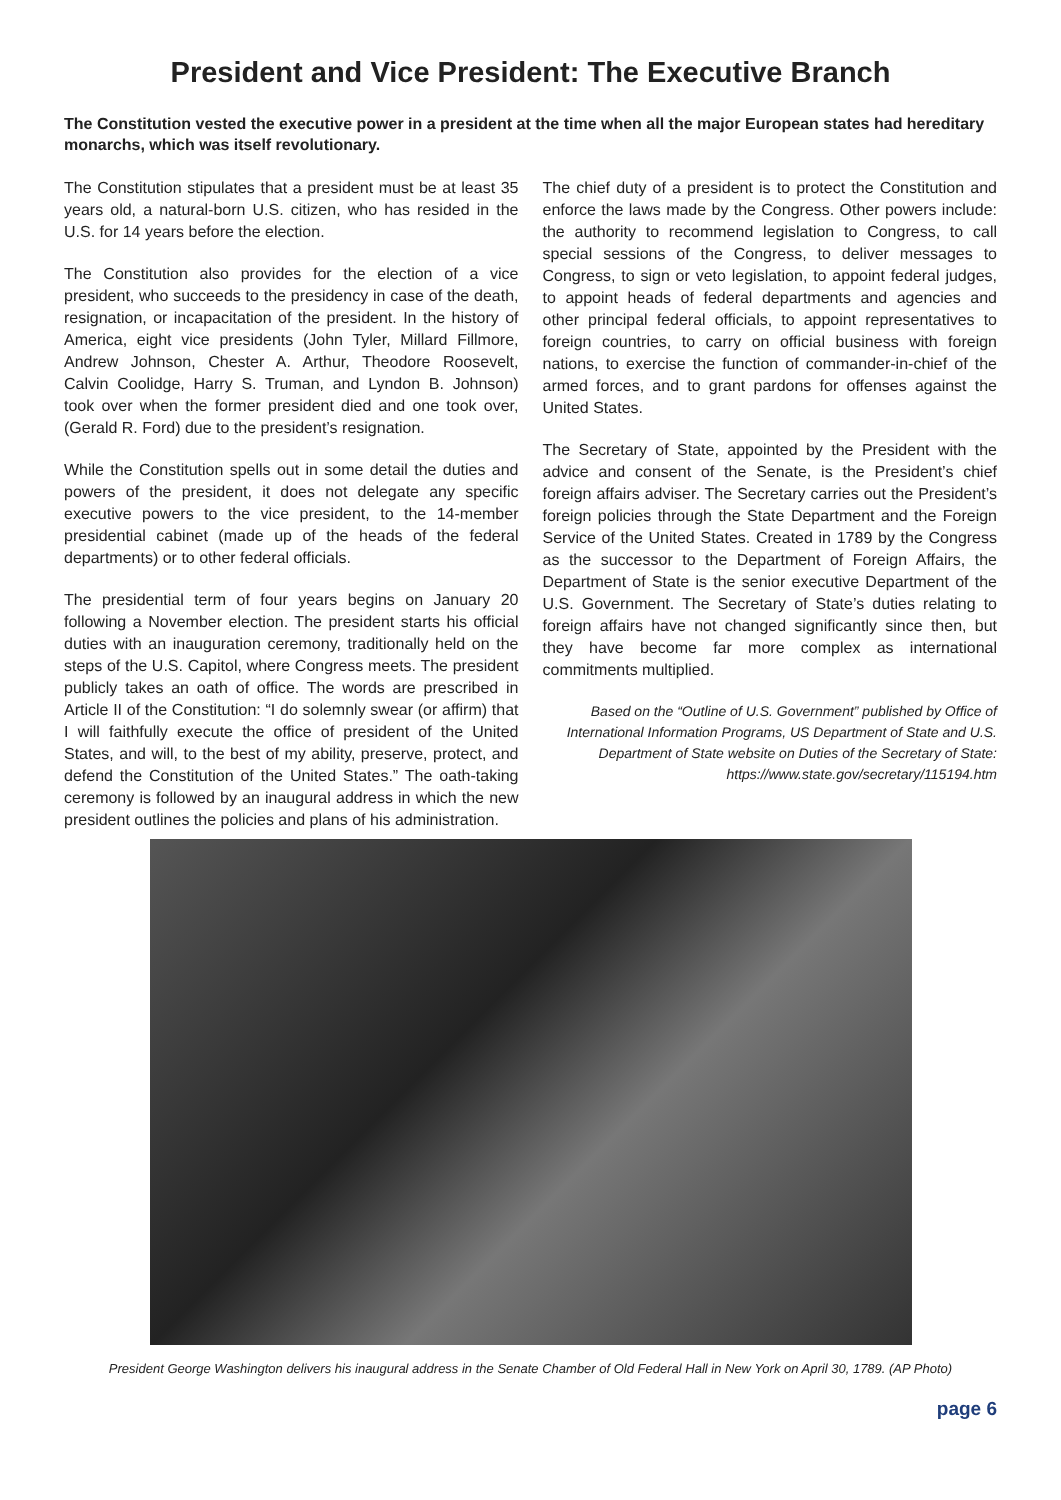President and Vice President: The Executive Branch
The Constitution vested the executive power in a president at the time when all the major European states had hereditary monarchs, which was itself revolutionary.
The Constitution stipulates that a president must be at least 35 years old, a natural-born U.S. citizen, who has resided in the U.S. for 14 years before the election.
The Constitution also provides for the election of a vice president, who succeeds to the presidency in case of the death, resignation, or incapacitation of the president. In the history of America, eight vice presidents (John Tyler, Millard Fillmore, Andrew Johnson, Chester A. Arthur, Theodore Roosevelt, Calvin Coolidge, Harry S. Truman, and Lyndon B. Johnson) took over when the former president died and one took over, (Gerald R. Ford) due to the president’s resignation.
While the Constitution spells out in some detail the duties and powers of the president, it does not delegate any specific executive powers to the vice president, to the 14-member presidential cabinet (made up of the heads of the federal departments) or to other federal officials.
The presidential term of four years begins on January 20 following a November election. The president starts his official duties with an inauguration ceremony, traditionally held on the steps of the U.S. Capitol, where Congress meets. The president publicly takes an oath of office. The words are prescribed in Article II of the Constitution: “I do solemnly swear (or affirm) that I will faithfully execute the office of president of the United States, and will, to the best of my ability, preserve, protect, and defend the Constitution of the United States.” The oath-taking ceremony is followed by an inaugural address in which the new president outlines the policies and plans of his administration.
The chief duty of a president is to protect the Constitution and enforce the laws made by the Congress. Other powers include: the authority to recommend legislation to Congress, to call special sessions of the Congress, to deliver messages to Congress, to sign or veto legislation, to appoint federal judges, to appoint heads of federal departments and agencies and other principal federal officials, to appoint representatives to foreign countries, to carry on official business with foreign nations, to exercise the function of commander-in-chief of the armed forces, and to grant pardons for offenses against the United States.
The Secretary of State, appointed by the President with the advice and consent of the Senate, is the President’s chief foreign affairs adviser. The Secretary carries out the President’s foreign policies through the State Department and the Foreign Service of the United States. Created in 1789 by the Congress as the successor to the Department of Foreign Affairs, the Department of State is the senior executive Department of the U.S. Government. The Secretary of State’s duties relating to foreign affairs have not changed significantly since then, but they have become far more complex as international commitments multiplied.
Based on the “Outline of U.S. Government” published by Office of International Information Programs, US Department of State and U.S. Department of State website on Duties of the Secretary of State: https://www.state.gov/secretary/115194.htm
President George Washington delivers his inaugural address in the Senate Chamber of Old Federal Hall in New York on April 30, 1789. (AP Photo)
page 6